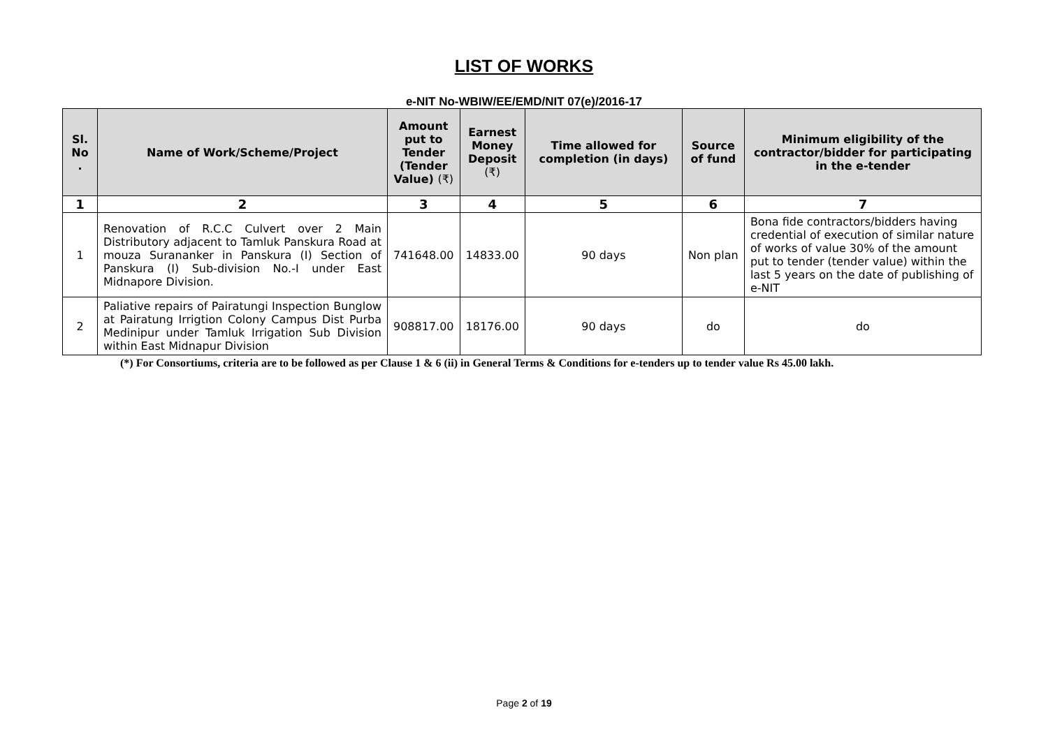LIST OF WORKS
e-NIT No-WBIW/EE/EMD/NIT 07(e)/2016-17
| Sl. No . | Name of Work/Scheme/Project | Amount put to Tender (Tender Value) (₹) | Earnest Money Deposit (₹) | Time allowed for completion (in days) | Source of fund | Minimum eligibility of the contractor/bidder for participating in the e-tender |
| --- | --- | --- | --- | --- | --- | --- |
| 1 | 2 | 3 | 4 | 5 | 6 | 7 |
| 1 | Renovation of R.C.C Culvert over 2 Main Distributory adjacent to Tamluk Panskura Road at mouza Surananker in Panskura (I) Section of Panskura (I) Sub-division No.-I under East Midnapore Division. | 741648.00 | 14833.00 | 90 days | Non plan | Bona fide contractors/bidders having credential of execution of similar nature of works of value 30% of the amount put to tender (tender value) within the last 5 years on the date of publishing of e-NIT |
| 2 | Paliative repairs of Pairatungi Inspection Bunglow at Pairatung Irrigtion Colony Campus Dist Purba Medinipur under Tamluk Irrigation Sub Division within East Midnapur Division | 908817.00 | 18176.00 | 90 days | do | do |
(*) For Consortiums, criteria are to be followed as per Clause 1 & 6 (ii) in General Terms & Conditions for e-tenders up to tender value Rs 45.00 lakh.
Page 2 of 19